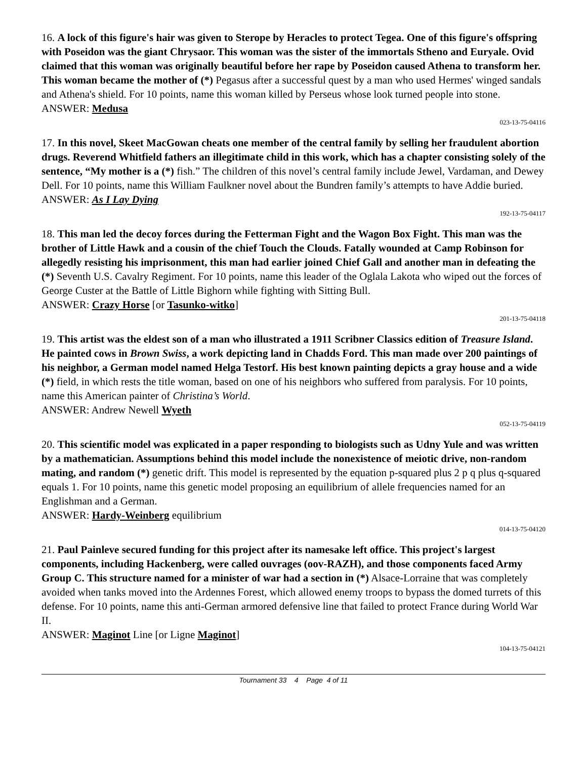16. A lock of this figure's hair was given to Sterope by Heracles to protect Tegea. One of this figure's offspring with Poseidon was the giant Chrysaor. This woman was the sister of the immortals Stheno and Euryale. Ovid claimed that this woman was originally beautiful before her rape by Poseidon caused Athena to transform her. This woman became the mother of (*) Pegasus after a successful quest by a man who used Hermes' winged sandals and Athena's shield. For 10 points, name this woman killed by Perseus whose look turned people into stone.
ANSWER: Medusa
023-13-75-04116
17. In this novel, Skeet MacGowan cheats one member of the central family by selling her fraudulent abortion drugs. Reverend Whitfield fathers an illegitimate child in this work, which has a chapter consisting solely of the sentence, “My mother is a (*) fish.” The children of this novel’s central family include Jewel, Vardaman, and Dewey Dell. For 10 points, name this William Faulkner novel about the Bundren family’s attempts to have Addie buried.
ANSWER: As I Lay Dying
192-13-75-04117
18. This man led the decoy forces during the Fetterman Fight and the Wagon Box Fight. This man was the brother of Little Hawk and a cousin of the chief Touch the Clouds. Fatally wounded at Camp Robinson for allegedly resisting his imprisonment, this man had earlier joined Chief Gall and another man in defeating the (*) Seventh U.S. Cavalry Regiment. For 10 points, name this leader of the Oglala Lakota who wiped out the forces of George Custer at the Battle of Little Bighorn while fighting with Sitting Bull.
ANSWER: Crazy Horse [or Tasunko-witko]
201-13-75-04118
19. This artist was the eldest son of a man who illustrated a 1911 Scribner Classics edition of Treasure Island. He painted cows in Brown Swiss, a work depicting land in Chadds Ford. This man made over 200 paintings of his neighbor, a German model named Helga Testorf. His best known painting depicts a gray house and a wide (*) field, in which rests the title woman, based on one of his neighbors who suffered from paralysis. For 10 points, name this American painter of Christina’s World.
ANSWER: Andrew Newell Wyeth
052-13-75-04119
20. This scientific model was explicated in a paper responding to biologists such as Udny Yule and was written by a mathematician. Assumptions behind this model include the nonexistence of meiotic drive, non-random mating, and random (*) genetic drift. This model is represented by the equation p-squared plus 2 p q plus q-squared equals 1. For 10 points, name this genetic model proposing an equilibrium of allele frequencies named for an Englishman and a German.
ANSWER: Hardy-Weinberg equilibrium
014-13-75-04120
21. Paul Painleve secured funding for this project after its namesake left office. This project's largest components, including Hackenberg, were called ouvrages (oov-RAZH), and those components faced Army Group C. This structure named for a minister of war had a section in (*) Alsace-Lorraine that was completely avoided when tanks moved into the Ardennes Forest, which allowed enemy troops to bypass the domed turrets of this defense. For 10 points, name this anti-German armored defensive line that failed to protect France during World War II.
ANSWER: Maginot Line [or Ligne Maginot]
104-13-75-04121
Tournament 33 4 Page 4 of 11